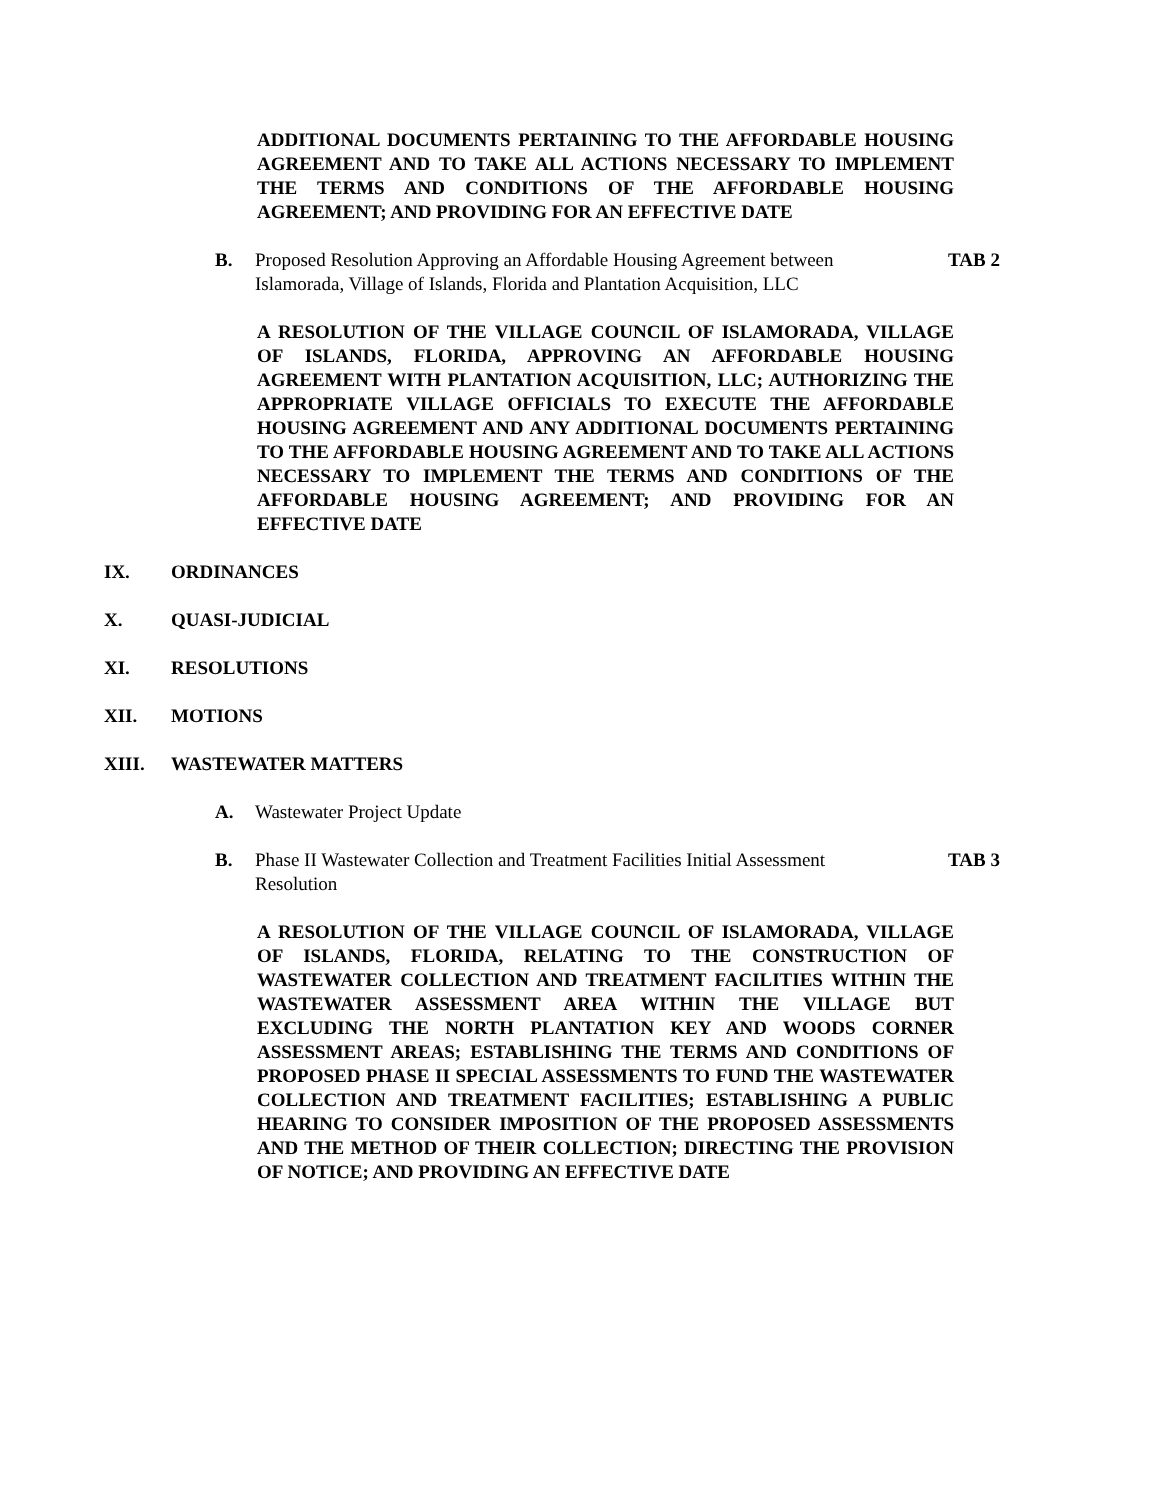ADDITIONAL DOCUMENTS PERTAINING TO THE AFFORDABLE HOUSING AGREEMENT AND TO TAKE ALL ACTIONS NECESSARY TO IMPLEMENT THE TERMS AND CONDITIONS OF THE AFFORDABLE HOUSING AGREEMENT; AND PROVIDING FOR AN EFFECTIVE DATE
B. Proposed Resolution Approving an Affordable Housing Agreement between Islamorada, Village of Islands, Florida and Plantation Acquisition, LLC
TAB 2
A RESOLUTION OF THE VILLAGE COUNCIL OF ISLAMORADA, VILLAGE OF ISLANDS, FLORIDA, APPROVING AN AFFORDABLE HOUSING AGREEMENT WITH PLANTATION ACQUISITION, LLC; AUTHORIZING THE APPROPRIATE VILLAGE OFFICIALS TO EXECUTE THE AFFORDABLE HOUSING AGREEMENT AND ANY ADDITIONAL DOCUMENTS PERTAINING TO THE AFFORDABLE HOUSING AGREEMENT AND TO TAKE ALL ACTIONS NECESSARY TO IMPLEMENT THE TERMS AND CONDITIONS OF THE AFFORDABLE HOUSING AGREEMENT; AND PROVIDING FOR AN EFFECTIVE DATE
IX. ORDINANCES
X. QUASI-JUDICIAL
XI. RESOLUTIONS
XII. MOTIONS
XIII. WASTEWATER MATTERS
A. Wastewater Project Update
B. Phase II Wastewater Collection and Treatment Facilities Initial Assessment Resolution
TAB 3
A RESOLUTION OF THE VILLAGE COUNCIL OF ISLAMORADA, VILLAGE OF ISLANDS, FLORIDA, RELATING TO THE CONSTRUCTION OF WASTEWATER COLLECTION AND TREATMENT FACILITIES WITHIN THE WASTEWATER ASSESSMENT AREA WITHIN THE VILLAGE BUT EXCLUDING THE NORTH PLANTATION KEY AND WOODS CORNER ASSESSMENT AREAS; ESTABLISHING THE TERMS AND CONDITIONS OF PROPOSED PHASE II SPECIAL ASSESSMENTS TO FUND THE WASTEWATER COLLECTION AND TREATMENT FACILITIES; ESTABLISHING A PUBLIC HEARING TO CONSIDER IMPOSITION OF THE PROPOSED ASSESSMENTS AND THE METHOD OF THEIR COLLECTION; DIRECTING THE PROVISION OF NOTICE; AND PROVIDING AN EFFECTIVE DATE